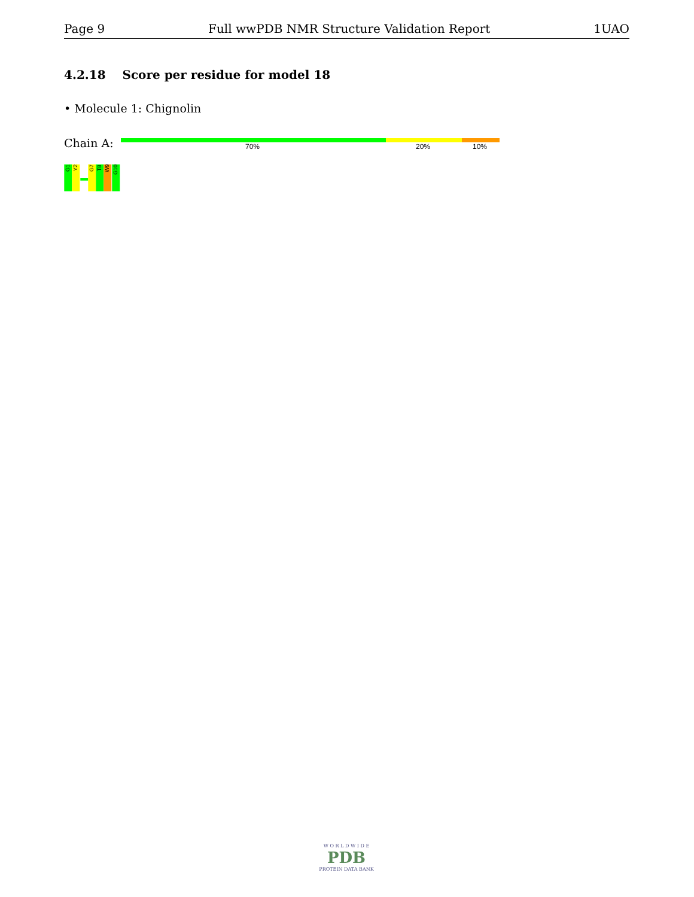Page 9 Full wwPDB NMR Structure Validation Report 1UAO
4.2.18 Score per residue for model 18
• Molecule 1: Chignolin
Chain A: 70% 20% 10%
G1
Y2
G7
T8
W9
G10
W O R L D W I D E
PDB
PROTEIN DATA BANK